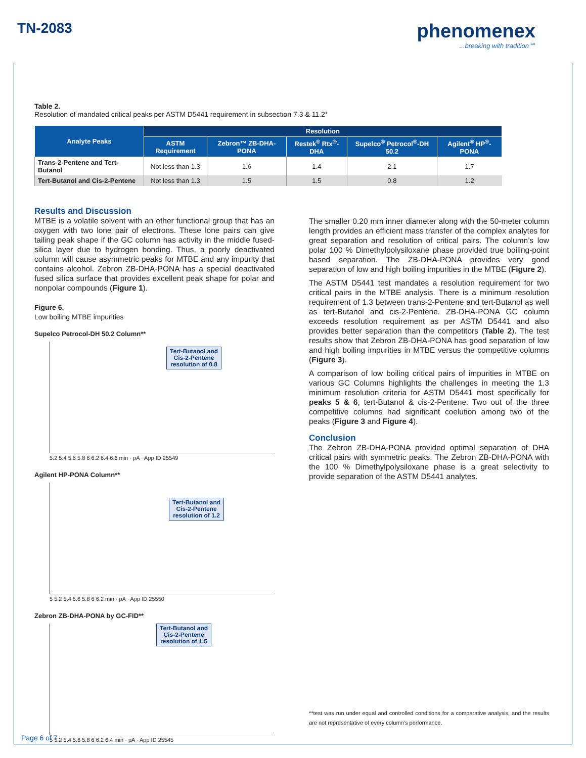TN-2083
phenomenex...breaking with tradition℠
Table 2.
Resolution of mandated critical peaks per ASTM D5441 requirement in subsection 7.3 & 11.2*
| Analyte Peaks | Resolution | | | | |
| --- | --- | --- | --- | --- | --- |
| | ASTM Requirement | Zebron™ ZB-DHA-PONA | Restek<sup>®</sup> Rtx<sup>®</sup>-DHA | Supelco<sup>®</sup> Petrocol<sup>®</sup>-DH 50.2 | Agilent<sup>®</sup> HP<sup>®</sup>-PONA |
| Trans-2-Pentene and Tert-Butanol | Not less than 1.3 | 1.6 | 1.4 | 2.1 | 1.7 |
| Tert-Butanol and Cis-2-Pentene | Not less than 1.3 | 1.5 | 1.5 | 0.8 | 1.2 |
Results and Discussion
MTBE is a volatile solvent with an ether functional group that has an oxygen with two lone pair of electrons. These lone pairs can give tailing peak shape if the GC column has activity in the middle fused-silica layer due to hydrogen bonding. Thus, a poorly deactivated column will cause asymmetric peaks for MTBE and any impurity that contains alcohol. Zebron ZB-DHA-PONA has a special deactivated fused silica surface that provides excellent peak shape for polar and nonpolar compounds (Figure 1).
Figure 6.
Low boiling MTBE impurities
Supelco Petrocol-DH 50.2 Column**
Tert-Butanol and
Cis-2-Pentene
resolution of 0.8
5.2 5.4 5.6 5.8 6 6.2 6.4 6.6 min · pA · App ID 25549
Agilent HP-PONA Column**
Tert-Butanol and
Cis-2-Pentene
resolution of 1.2
5 5.2 5.4 5.6 5.8 6 6.2 min · pA · App ID 25550
Zebron ZB-DHA-PONA by GC-FID**
Tert-Butanol and
Cis-2-Pentene
resolution of 1.5
5 5.2 5.4 5.6 5.8 6 6.2 6.4 min · pA · App ID 25545
The smaller 0.20 mm inner diameter along with the 50-meter column length provides an efficient mass transfer of the complex analytes for great separation and resolution of critical pairs. The column’s low polar 100 % Dimethylpolysiloxane phase provided true boiling-point based separation. The ZB-DHA-PONA provides very good separation of low and high boiling impurities in the MTBE (Figure 2).
The ASTM D5441 test mandates a resolution requirement for two critical pairs in the MTBE analysis. There is a minimum resolution requirement of 1.3 between trans-2-Pentene and tert-Butanol as well as tert-Butanol and cis-2-Pentene. ZB-DHA-PONA GC column exceeds resolution requirement as per ASTM D5441 and also provides better separation than the competitors (Table 2). The test results show that Zebron ZB-DHA-PONA has good separation of low and high boiling impurities in MTBE versus the competitive columns (Figure 3).
A comparison of low boiling critical pairs of impurities in MTBE on various GC Columns highlights the challenges in meeting the 1.3 minimum resolution criteria for ASTM D5441 most specifically for peaks 5 & 6, tert-Butanol & cis-2-Pentene. Two out of the three competitive columns had significant coelution among two of the peaks (Figure 3 and Figure 4).
Conclusion
The Zebron ZB-DHA-PONA provided optimal separation of DHA critical pairs with symmetric peaks. The Zebron ZB-DHA-PONA with the 100 % Dimethylpolysiloxane phase is a great selectivity to provide separation of the ASTM D5441 analytes.
**test was run under equal and controlled conditions for a comparative analysis, and the results are not representative of every column’s performance.
Page 6 of 7